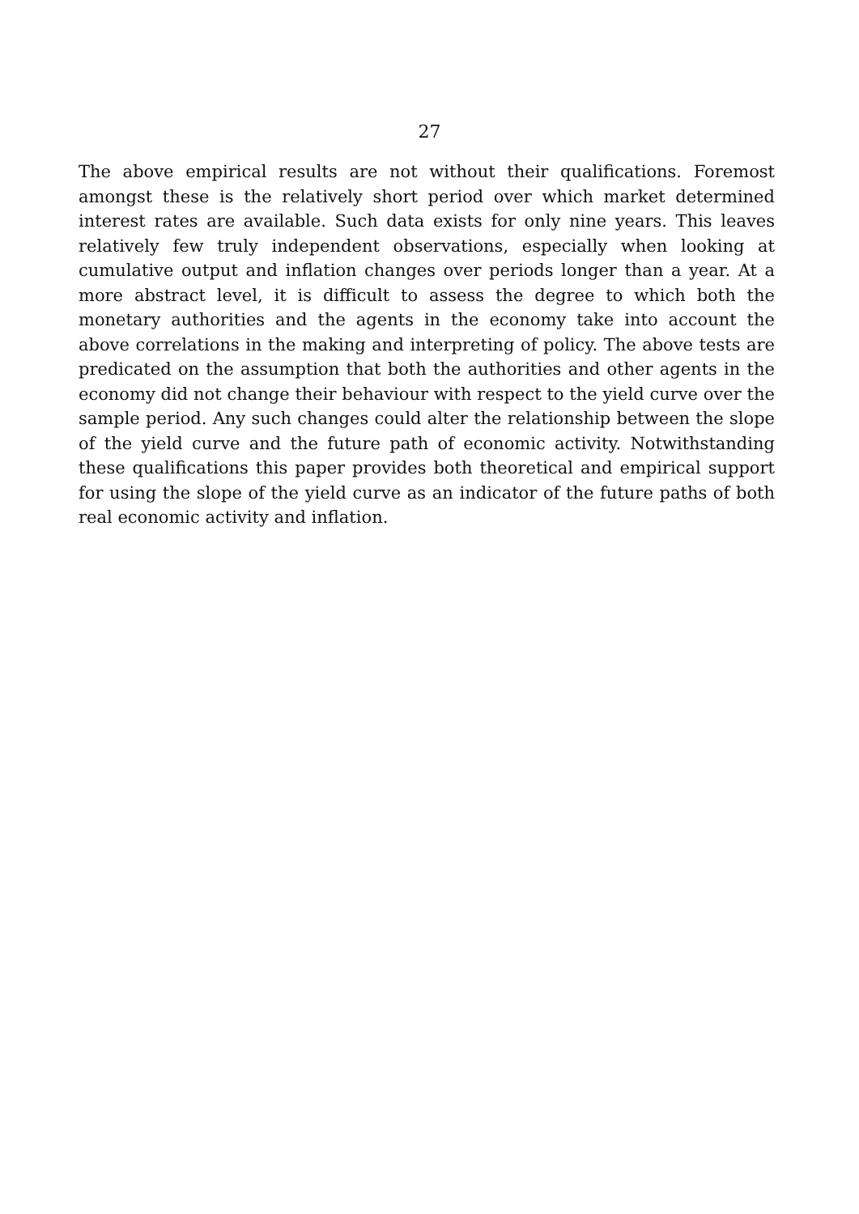27
The above empirical results are not without their qualifications. Foremost amongst these is the relatively short period over which market determined interest rates are available. Such data exists for only nine years. This leaves relatively few truly independent observations, especially when looking at cumulative output and inflation changes over periods longer than a year. At a more abstract level, it is difficult to assess the degree to which both the monetary authorities and the agents in the economy take into account the above correlations in the making and interpreting of policy. The above tests are predicated on the assumption that both the authorities and other agents in the economy did not change their behaviour with respect to the yield curve over the sample period. Any such changes could alter the relationship between the slope of the yield curve and the future path of economic activity. Notwithstanding these qualifications this paper provides both theoretical and empirical support for using the slope of the yield curve as an indicator of the future paths of both real economic activity and inflation.